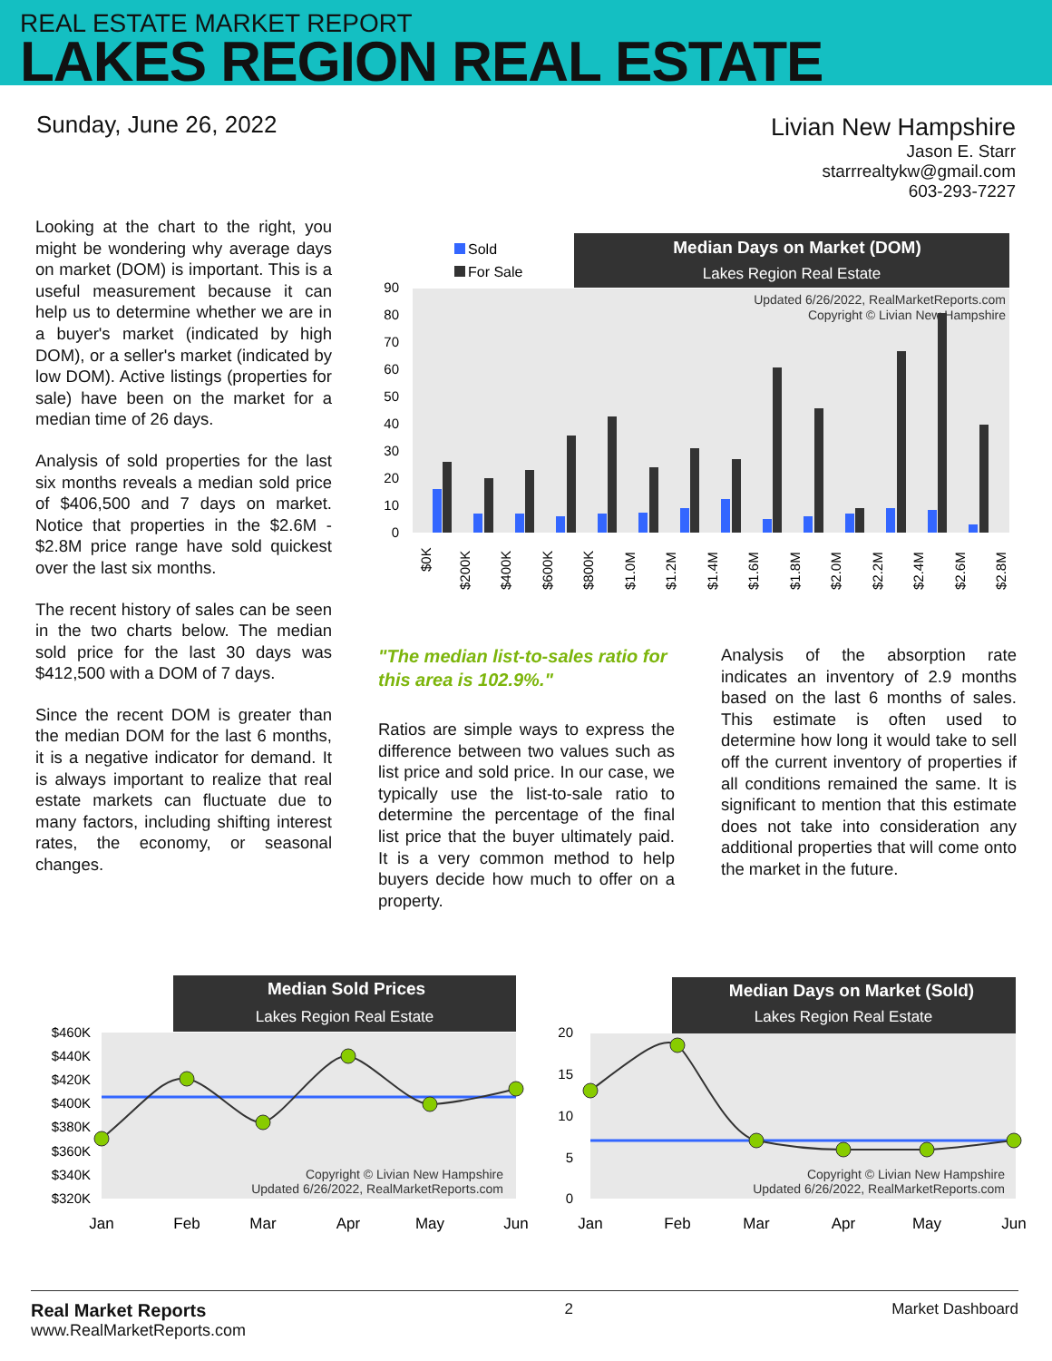REAL ESTATE MARKET REPORT
LAKES REGION REAL ESTATE
Sunday, June 26, 2022
Livian New Hampshire
Jason E. Starr
starrrealtykw@gmail.com
603-293-7227
Looking at the chart to the right, you might be wondering why average days on market (DOM) is important. This is a useful measurement because it can help us to determine whether we are in a buyer's market (indicated by high DOM), or a seller's market (indicated by low DOM). Active listings (properties for sale) have been on the market for a median time of 26 days.
Analysis of sold properties for the last six months reveals a median sold price of $406,500 and 7 days on market. Notice that properties in the $2.6M - $2.8M price range have sold quickest over the last six months.
The recent history of sales can be seen in the two charts below. The median sold price for the last 30 days was $412,500 with a DOM of 7 days.
Since the recent DOM is greater than the median DOM for the last 6 months, it is a negative indicator for demand. It is always important to realize that real estate markets can fluctuate due to many factors, including shifting interest rates, the economy, or seasonal changes.
Median Days on Market (DOM)
Lakes Region Real Estate
Sold
For Sale
Updated 6/26/2022, RealMarketReports.com
Copyright © Livian New Hampshire
0
10
20
30
40
50
60
70
80
90
$0K
$200K
$400K
$600K
$800K
$1.0M
$1.2M
$1.4M
$1.6M
$1.8M
$2.0M
$2.2M
$2.4M
$2.6M
$2.8M
"The median list-to-sales ratio for this area is 102.9%."
Ratios are simple ways to express the difference between two values such as list price and sold price. In our case, we typically use the list-to-sale ratio to determine the percentage of the final list price that the buyer ultimately paid. It is a very common method to help buyers decide how much to offer on a property.
Analysis of the absorption rate indicates an inventory of 2.9 months based on the last 6 months of sales. This estimate is often used to determine how long it would take to sell off the current inventory of properties if all conditions remained the same. It is significant to mention that this estimate does not take into consideration any additional properties that will come onto the market in the future.
Median Sold Prices
Lakes Region Real Estate
$460K
$440K
$420K
$400K
$380K
$360K
$340K
$320K
Copyright © Livian New Hampshire
Updated 6/26/2022, RealMarketReports.com
Jan
Feb
Mar
Apr
May
Jun
Median Days on Market (Sold)
Lakes Region Real Estate
20
15
10
5
0
Copyright © Livian New Hampshire
Updated 6/26/2022, RealMarketReports.com
Jan
Feb
Mar
Apr
May
Jun
Real Market Reports
www.RealMarketReports.com
2 Market Dashboard